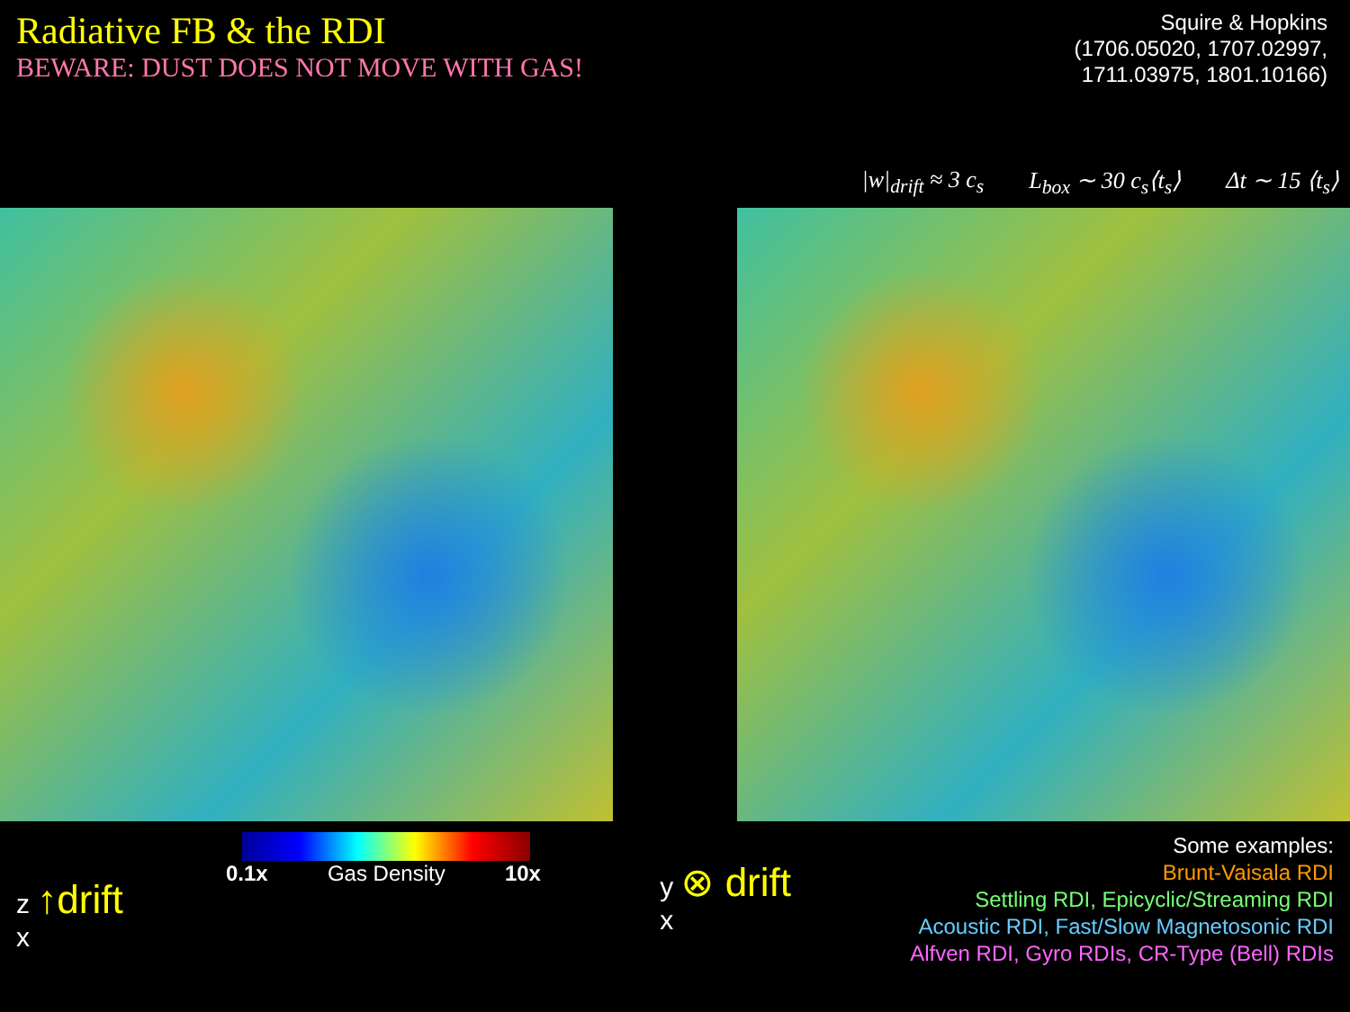Radiative FB & the RDI
BEWARE: DUST DOES NOT MOVE WITH GAS!
Squire & Hopkins
(1706.05020, 1707.02997,
1711.03975, 1801.10166)
|w|<sub>drift</sub> ≈ 3 c<sub>s</sub> L<sub>box</sub> ∼ 30 c<sub>s</sub>⟨t<sub>s</sub>⟩ Δt ∼ 15 ⟨t<sub>s</sub>⟩
z ↑drift
x
0.1x Gas Density 10x
y ⊗ drift
x
Some examples:
Brunt-Vaisala RDI
Settling RDI, Epicyclic/Streaming RDI
Acoustic RDI, Fast/Slow Magnetosonic RDI
Alfven RDI, Gyro RDIs, CR-Type (Bell) RDIs